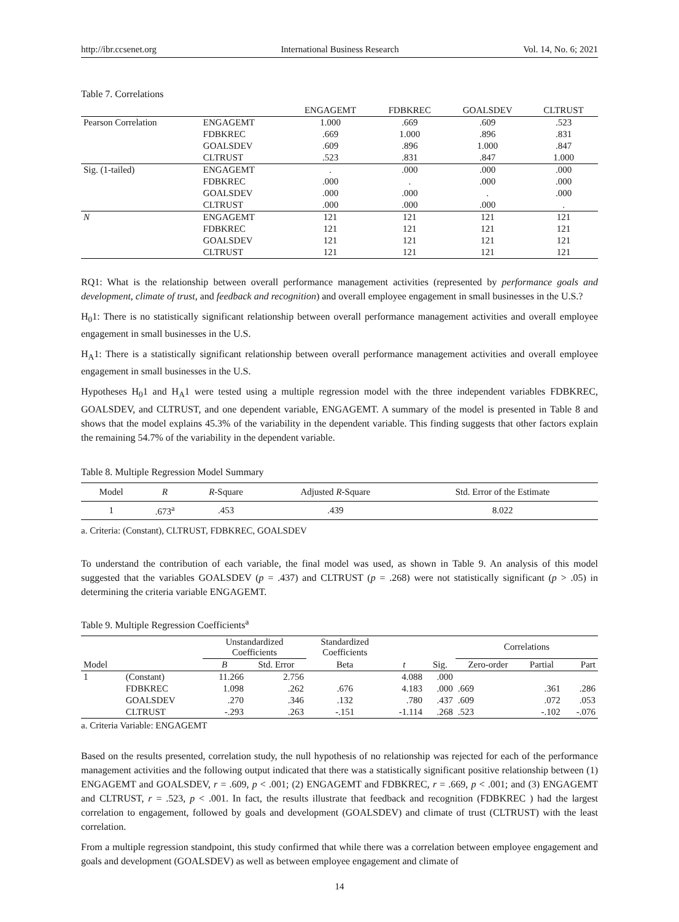http://ibr.ccsenet.org International Business Research Vol. 14, No. 6; 2021
Table 7. Correlations
| | | ENGAGEMT | FDBKREC | GOALSDEV | CLTRUST |
| --- | --- | --- | --- | --- | --- |
| Pearson Correlation | ENGAGEMT | 1.000 | .669 | .609 | .523 |
| | FDBKREC | .669 | 1.000 | .896 | .831 |
| | GOALSDEV | .609 | .896 | 1.000 | .847 |
| | CLTRUST | .523 | .831 | .847 | 1.000 |
| Sig. (1-tailed) | ENGAGEMT | . | .000 | .000 | .000 |
| | FDBKREC | .000 | . | .000 | .000 |
| | GOALSDEV | .000 | .000 | . | .000 |
| | CLTRUST | .000 | .000 | .000 | . |
| N | ENGAGEMT | 121 | 121 | 121 | 121 |
| | FDBKREC | 121 | 121 | 121 | 121 |
| | GOALSDEV | 121 | 121 | 121 | 121 |
| | CLTRUST | 121 | 121 | 121 | 121 |
RQ1: What is the relationship between overall performance management activities (represented by performance goals and development, climate of trust, and feedback and recognition) and overall employee engagement in small businesses in the U.S.?
H<sub>0</sub>1: There is no statistically significant relationship between overall performance management activities and overall employee engagement in small businesses in the U.S.
H<sub>A</sub>1: There is a statistically significant relationship between overall performance management activities and overall employee engagement in small businesses in the U.S.
Hypotheses H<sub>0</sub>1 and H<sub>A</sub>1 were tested using a multiple regression model with the three independent variables FDBKREC, GOALSDEV, and CLTRUST, and one dependent variable, ENGAGEMT. A summary of the model is presented in Table 8 and shows that the model explains 45.3% of the variability in the dependent variable. This finding suggests that other factors explain the remaining 54.7% of the variability in the dependent variable.
Table 8. Multiple Regression Model Summary
| Model | R | R -Square | Adjusted R -Square | Std. Error of the Estimate |
| 1 | .673<sup>a</sup> | .453 | .439 | 8.022 |
a. Criteria: (Constant), CLTRUST, FDBKREC, GOALSDEV
To understand the contribution of each variable, the final model was used, as shown in Table 9. An analysis of this model suggested that the variables GOALSDEV (p = .437) and CLTRUST (p = .268) were not statistically significant (p > .05) in determining the criteria variable ENGAGEMT.
Table 9. Multiple Regression Coefficients<sup>a</sup>
| | | Unstandardized Coefficients | | Standardized Coefficients | | | Correlations | | |
| Model | | B | Std. Error | Beta | t | Sig. | Zero-order | Partial | Part |
| 1 | (Constant) | 11.266 | 2.756 | | 4.088 | .000 | | | |
| | FDBKREC | 1.098 | .262 | .676 | 4.183 | .000 | .669 | .361 | .286 |
| | GOALSDEV | .270 | .346 | .132 | .780 | .437 | .609 | .072 | .053 |
| | CLTRUST | -.293 | .263 | -.151 | -1.114 | .268 | .523 | -.102 | -.076 |
a. Criteria Variable: ENGAGEMT
Based on the results presented, correlation study, the null hypothesis of no relationship was rejected for each of the performance management activities and the following output indicated that there was a statistically significant positive relationship between (1) ENGAGEMT and GOALSDEV, r = .609, p < .001; (2) ENGAGEMT and FDBKREC, r = .669, p < .001; and (3) ENGAGEMT and CLTRUST, r = .523, p < .001. In fact, the results illustrate that feedback and recognition (FDBKREC ) had the largest correlation to engagement, followed by goals and development (GOALSDEV) and climate of trust (CLTRUST) with the least correlation.
From a multiple regression standpoint, this study confirmed that while there was a correlation between employee engagement and goals and development (GOALSDEV) as well as between employee engagement and climate of
14